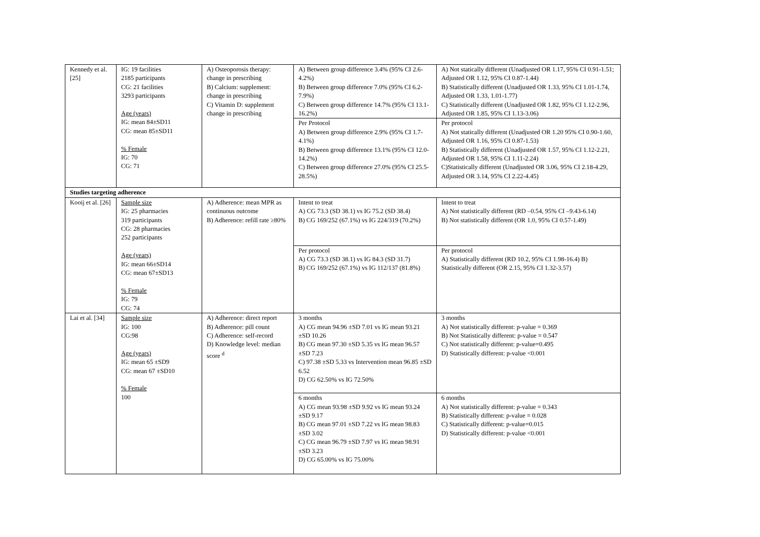| Kennedy et al. [25] | IG: 19 facilities 2185 participants CG: 21 facilities 3293 participants Age (years) IG: mean 84±SD11 CG: mean 85±SD11 % Female IG: 70 CG: 71 | A) Osteoporosis therapy: change in prescribing B) Calcium: supplement: change in prescribing C) Vitamin D: supplement change in prescribing | A) Between group difference 3.4% (95% CI 2.6-4.2%) B) Between group difference 7.0% (95% CI 6.2-7.9%) C) Between group difference 14.7% (95% CI 13.1-16.2%) | A) Not statically different (Unadjusted OR 1.17, 95% CI 0.91-1.51; Adjusted OR 1.12, 95% CI 0.87-1.44) B) Statistically different (Unadjusted OR 1.33, 95% CI 1.01-1.74, Adjusted OR 1.33, 1.01-1.77) C) Statistically different (Unadjusted OR 1.82, 95% CI 1.12-2.96, Adjusted OR 1.85, 95% CI 1.13-3.06) |
| | | | Per Protocol A) Between group difference 2.9% (95% CI 1.7-4.1%) B) Between group difference 13.1% (95% CI 12.0-14.2%) C) Between group difference 27.0% (95% CI 25.5-28.5%) | Per protocol A) Not statically different (Unadjusted OR 1.20 95% CI 0.90-1.60, Adjusted OR 1.16, 95% CI 0.87-1.53) B) Statistically different (Unadjusted OR 1.57, 95% CI 1.12-2.21, Adjusted OR 1.58, 95% CI 1.11-2.24) C)Statistically different (Unadjusted OR 3.06, 95% CI 2.18-4.29, Adjusted OR 3.14, 95% CI 2.22-4.45) |
| Studies targeting adherence | | | | |
| Kooij et al. [26] | Sample size IG: 25 pharmacies 319 participants CG: 28 pharmacies 252 participants Age (years) IG: mean 66±SD14 CG: mean 67±SD13 % Female IG: 79 CG: 74 | A) Adherence: mean MPR as continuous outcome B) Adherence: refill rate ≥80% | Intent to treat A) CG 73.3 (SD 38.1) vs IG 75.2 (SD 38.4) B) CG 169/252 (67.1%) vs IG 224/319 (70.2%) | Intent to treat A) Not statistically different (RD –0.54, 95% CI –9.43-6.14) B) Not statistically different (OR 1.0, 95% CI 0.57-1.49) |
| | | | Per protocol A) CG 73.3 (SD 38.1) vs IG 84.3 (SD 31.7) B) CG 169/252 (67.1%) vs IG 112/137 (81.8%) | Per protocol A) Statistically different (RD 10.2, 95% CI 1.98-16.4) B) Statistically different (OR 2.15, 95% CI 1.32-3.57) |
| Lai et al. [34] | Sample size IG: 100 CG:98 Age (years) IG: mean 65 ±SD9 CG: mean 67 ±SD10 % Female 100 | A) Adherence: direct report B) Adherence: pill count C) Adherence: self-record D) Knowledge level: median score <sup>d</sup> | 3 months A) CG mean 94.96 ±SD 7.01 vs IG mean 93.21 ±SD 10.26 B) CG mean 97.30 ±SD 5.35 vs IG mean 96.57 ±SD 7.23 C) 97.38 ±SD 5.33 vs Intervention mean 96.85 ±SD 6.52 D) CG 62.50% vs IG 72.50% | 3 months A) Not statistically different: p-value = 0.369 B) Not Statistically different: p-value = 0.547 C) Not statistically different: p-value=0.495 D) Statistically different: p-value <0.001 |
| | | | 6 months A) CG mean 93.98 ±SD 9.92 vs IG mean 93.24 ±SD 9.17 B) CG mean 97.01 ±SD 7.22 vs IG mean 98.83 ±SD 3.02 C) CG mean 96.79 ±SD 7.97 vs IG mean 98.91 ±SD 3.23 D) CG 65.00% vs IG 75.00% | 6 months A) Not statistically different: p-value = 0.343 B) Statistically different: p-value = 0.028 C) Statistically different: p-value=0.015 D) Statistically different: p-value <0.001 |